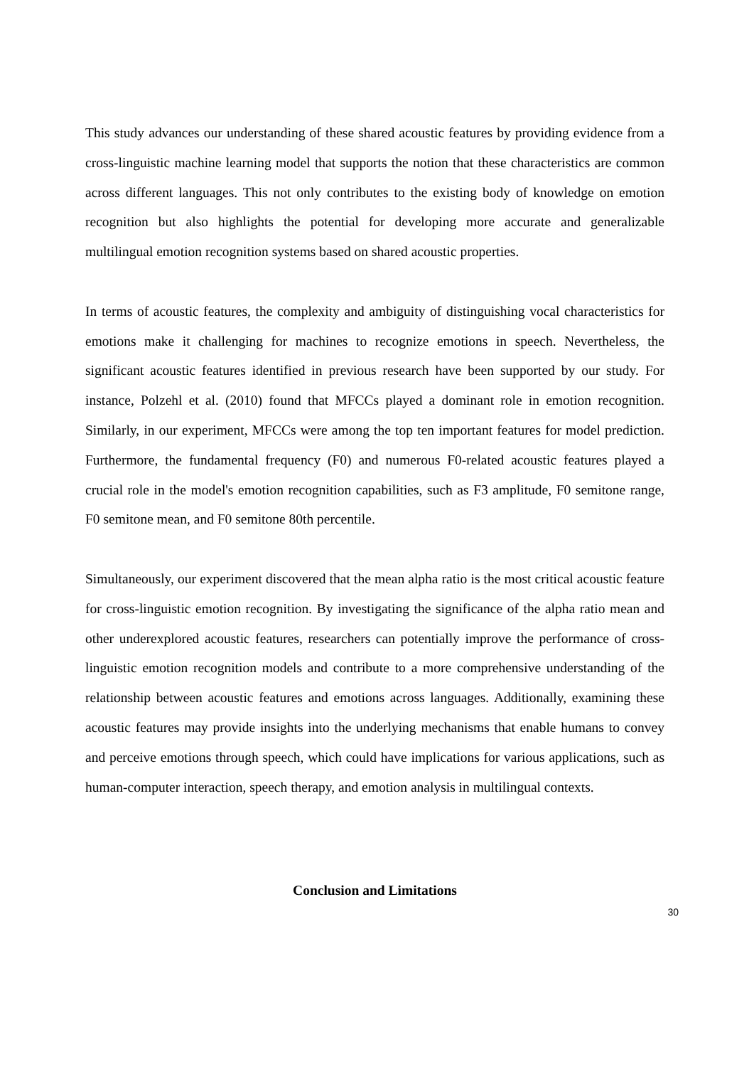This study advances our understanding of these shared acoustic features by providing evidence from a cross-linguistic machine learning model that supports the notion that these characteristics are common across different languages. This not only contributes to the existing body of knowledge on emotion recognition but also highlights the potential for developing more accurate and generalizable multilingual emotion recognition systems based on shared acoustic properties.
In terms of acoustic features, the complexity and ambiguity of distinguishing vocal characteristics for emotions make it challenging for machines to recognize emotions in speech. Nevertheless, the significant acoustic features identified in previous research have been supported by our study. For instance, Polzehl et al. (2010) found that MFCCs played a dominant role in emotion recognition. Similarly, in our experiment, MFCCs were among the top ten important features for model prediction. Furthermore, the fundamental frequency (F0) and numerous F0-related acoustic features played a crucial role in the model's emotion recognition capabilities, such as F3 amplitude, F0 semitone range, F0 semitone mean, and F0 semitone 80th percentile.
Simultaneously, our experiment discovered that the mean alpha ratio is the most critical acoustic feature for cross-linguistic emotion recognition. By investigating the significance of the alpha ratio mean and other underexplored acoustic features, researchers can potentially improve the performance of cross-linguistic emotion recognition models and contribute to a more comprehensive understanding of the relationship between acoustic features and emotions across languages. Additionally, examining these acoustic features may provide insights into the underlying mechanisms that enable humans to convey and perceive emotions through speech, which could have implications for various applications, such as human-computer interaction, speech therapy, and emotion analysis in multilingual contexts.
Conclusion and Limitations
30